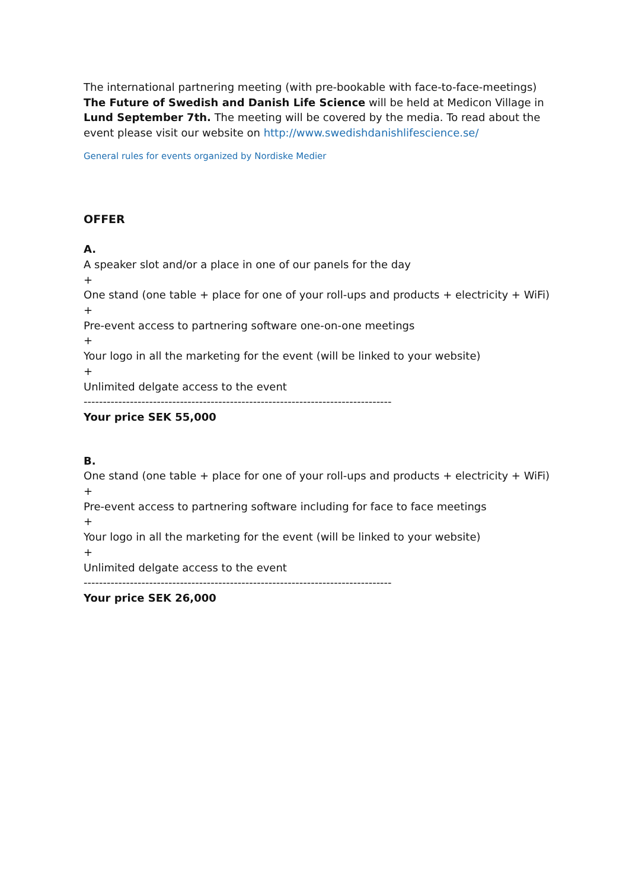The international partnering meeting (with pre-bookable with face-to-face-meetings) The Future of Swedish and Danish Life Science will be held at Medicon Village in Lund September 7th. The meeting will be covered by the media. To read about the event please visit our website on http://www.swedishdanishlifescience.se/
General rules for events organized by Nordiske Medier
OFFER
A.
A speaker slot and/or a place in one of our panels for the day
+
One stand (one table + place for one of your roll-ups and products + electricity + WiFi)
+
Pre-event access to partnering software one-on-one meetings
+
Your logo in all the marketing for the event (will be linked to your website)
+
Unlimited delgate access to the event
--------------------------------------------------------------------------------
Your price SEK 55,000
B.
One stand (one table + place for one of your roll-ups and products + electricity + WiFi)
+
Pre-event access to partnering software including for face to face meetings
+
Your logo in all the marketing for the event (will be linked to your website)
+
Unlimited delgate access to the event
--------------------------------------------------------------------------------
Your price SEK 26,000